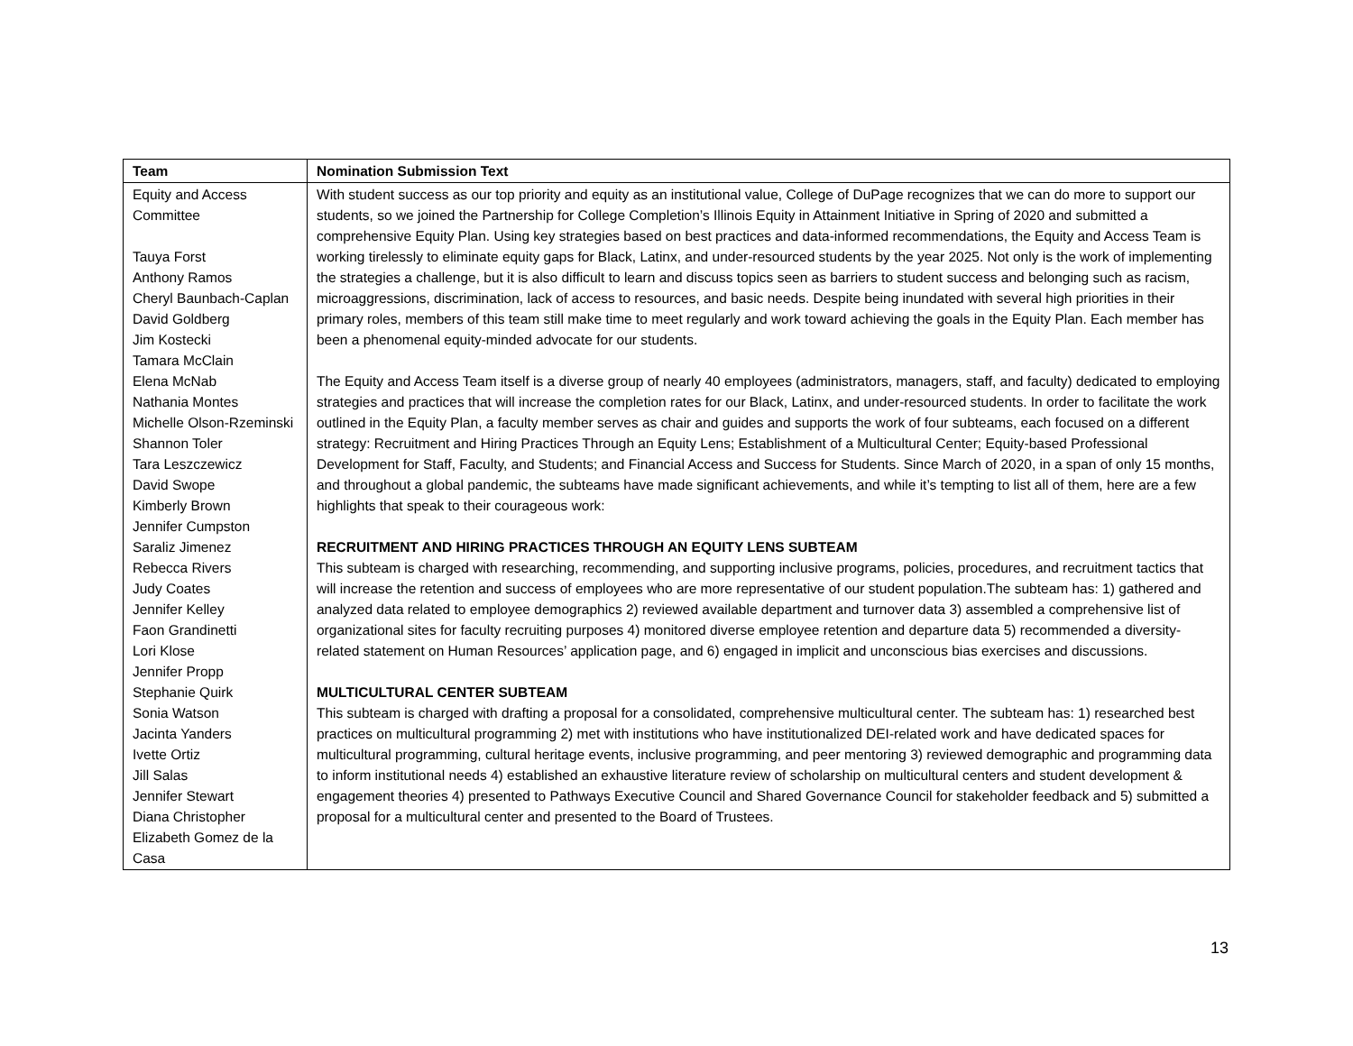| Team | Nomination Submission Text |
| --- | --- |
| Equity and Access Committee Tauya Forst Anthony Ramos Cheryl Baunbach-Caplan David Goldberg Jim Kostecki Tamara McClain Elena McNab Nathania Montes Michelle Olson-Rzeminski Shannon Toler Tara Leszczewicz David Swope Kimberly Brown Jennifer Cumpston Saraliz Jimenez Rebecca Rivers Judy Coates Jennifer Kelley Faon Grandinetti Lori Klose Jennifer Propp Stephanie Quirk Sonia Watson Jacinta Yanders Ivette Ortiz Jill Salas Jennifer Stewart Diana Christopher Elizabeth Gomez de la Casa | With student success as our top priority and equity as an institutional value, College of DuPage recognizes that we can do more to support our students, so we joined the Partnership for College Completion’s Illinois Equity in Attainment Initiative in Spring of 2020 and submitted a comprehensive Equity Plan. Using key strategies based on best practices and data-informed recommendations, the Equity and Access Team is working tirelessly to eliminate equity gaps for Black, Latinx, and under-resourced students by the year 2025. Not only is the work of implementing the strategies a challenge, but it is also difficult to learn and discuss topics seen as barriers to student success and belonging such as racism, microaggressions, discrimination, lack of access to resources, and basic needs. Despite being inundated with several high priorities in their primary roles, members of this team still make time to meet regularly and work toward achieving the goals in the Equity Plan. Each member has been a phenomenal equity-minded advocate for our students. The Equity and Access Team itself is a diverse group of nearly 40 employees (administrators, managers, staff, and faculty) dedicated to employing strategies and practices that will increase the completion rates for our Black, Latinx, and under-resourced students. In order to facilitate the work outlined in the Equity Plan, a faculty member serves as chair and guides and supports the work of four subteams, each focused on a different strategy: Recruitment and Hiring Practices Through an Equity Lens; Establishment of a Multicultural Center; Equity-based Professional Development for Staff, Faculty, and Students; and Financial Access and Success for Students. Since March of 2020, in a span of only 15 months, and throughout a global pandemic, the subteams have made significant achievements, and while it’s tempting to list all of them, here are a few highlights that speak to their courageous work: RECRUITMENT AND HIRING PRACTICES THROUGH AN EQUITY LENS SUBTEAM This subteam is charged with researching, recommending, and supporting inclusive programs, policies, procedures, and recruitment tactics that will increase the retention and success of employees who are more representative of our student population.The subteam has: 1) gathered and analyzed data related to employee demographics 2) reviewed available department and turnover data 3) assembled a comprehensive list of organizational sites for faculty recruiting purposes 4) monitored diverse employee retention and departure data 5) recommended a diversity-related statement on Human Resources’ application page, and 6) engaged in implicit and unconscious bias exercises and discussions. MULTICULTURAL CENTER SUBTEAM This subteam is charged with drafting a proposal for a consolidated, comprehensive multicultural center. The subteam has: 1) researched best practices on multicultural programming 2) met with institutions who have institutionalized DEI-related work and have dedicated spaces for multicultural programming, cultural heritage events, inclusive programming, and peer mentoring 3) reviewed demographic and programming data to inform institutional needs 4) established an exhaustive literature review of scholarship on multicultural centers and student development & engagement theories 4) presented to Pathways Executive Council and Shared Governance Council for stakeholder feedback and 5) submitted a proposal for a multicultural center and presented to the Board of Trustees. |
13